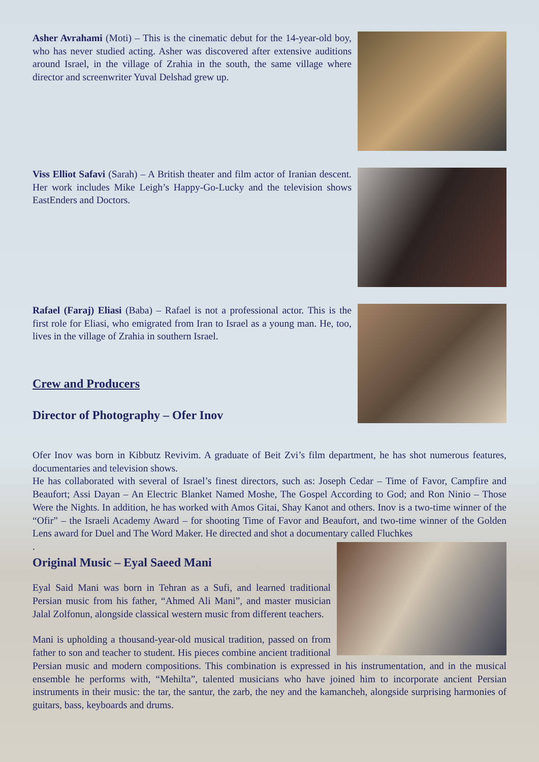Asher Avrahami (Moti) – This is the cinematic debut for the 14-year-old boy, who has never studied acting. Asher was discovered after extensive auditions around Israel, in the village of Zrahia in the south, the same village where director and screenwriter Yuval Delshad grew up.
Viss Elliot Safavi (Sarah) – A British theater and film actor of Iranian descent. Her work includes Mike Leigh’s Happy-Go-Lucky and the television shows EastEnders and Doctors.
Rafael (Faraj) Eliasi (Baba) – Rafael is not a professional actor. This is the first role for Eliasi, who emigrated from Iran to Israel as a young man. He, too, lives in the village of Zrahia in southern Israel.
Crew and Producers
Director of Photography – Ofer Inov
Ofer Inov was born in Kibbutz Revivim. A graduate of Beit Zvi’s film department, he has shot numerous features, documentaries and television shows.
He has collaborated with several of Israel’s finest directors, such as: Joseph Cedar – Time of Favor, Campfire and Beaufort; Assi Dayan – An Electric Blanket Named Moshe, The Gospel According to God; and Ron Ninio – Those Were the Nights. In addition, he has worked with Amos Gitai, Shay Kanot and others. Inov is a two-time winner of the “Ofir” – the Israeli Academy Award – for shooting Time of Favor and Beaufort, and two-time winner of the Golden Lens award for Duel and The Word Maker. He directed and shot a documentary called Fluchkes
.
Original Music – Eyal Saeed Mani
Eyal Said Mani was born in Tehran as a Sufi, and learned traditional Persian music from his father, “Ahmed Ali Mani”, and master musician Jalal Zolfonun, alongside classical western music from different teachers.
Mani is upholding a thousand-year-old musical tradition, passed on from father to son and teacher to student. His pieces combine ancient traditional Persian music and modern compositions. This combination is expressed in his instrumentation, and in the musical ensemble he performs with, “Mehilta”, talented musicians who have joined him to incorporate ancient Persian instruments in their music: the tar, the santur, the zarb, the ney and the kamancheh, alongside surprising harmonies of guitars, bass, keyboards and drums.